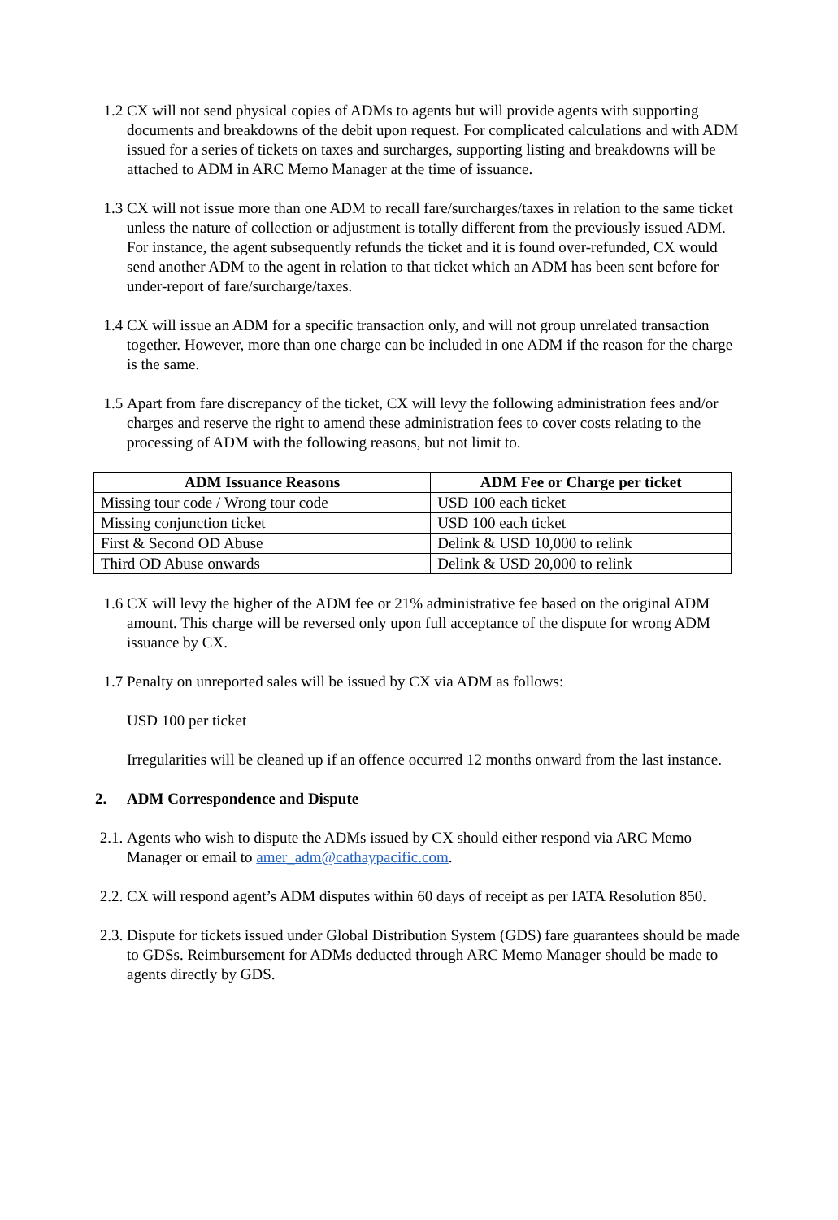1.2 CX will not send physical copies of ADMs to agents but will provide agents with supporting documents and breakdowns of the debit upon request. For complicated calculations and with ADM issued for a series of tickets on taxes and surcharges, supporting listing and breakdowns will be attached to ADM in ARC Memo Manager at the time of issuance.
1.3 CX will not issue more than one ADM to recall fare/surcharges/taxes in relation to the same ticket unless the nature of collection or adjustment is totally different from the previously issued ADM. For instance, the agent subsequently refunds the ticket and it is found over-refunded, CX would send another ADM to the agent in relation to that ticket which an ADM has been sent before for under-report of fare/surcharge/taxes.
1.4 CX will issue an ADM for a specific transaction only, and will not group unrelated transaction together. However, more than one charge can be included in one ADM if the reason for the charge is the same.
1.5 Apart from fare discrepancy of the ticket, CX will levy the following administration fees and/or charges and reserve the right to amend these administration fees to cover costs relating to the processing of ADM with the following reasons, but not limit to.
| ADM Issuance Reasons | ADM Fee or Charge per ticket |
| --- | --- |
| Missing tour code / Wrong tour code | USD 100 each ticket |
| Missing conjunction ticket | USD 100 each ticket |
| First & Second OD Abuse | Delink & USD 10,000 to relink |
| Third OD Abuse onwards | Delink & USD 20,000 to relink |
1.6 CX will levy the higher of the ADM fee or 21% administrative fee based on the original ADM amount. This charge will be reversed only upon full acceptance of the dispute for wrong ADM issuance by CX.
1.7 Penalty on unreported sales will be issued by CX via ADM as follows:
USD 100 per ticket
Irregularities will be cleaned up if an offence occurred 12 months onward from the last instance.
2. ADM Correspondence and Dispute
2.1.
Agents who wish to dispute the ADMs issued by CX should either respond via ARC Memo Manager or email to amer_adm@cathaypacific.com.
2.2.
CX will respond agent’s ADM disputes within 60 days of receipt as per IATA Resolution 850.
2.3.
Dispute for tickets issued under Global Distribution System (GDS) fare guarantees should be made to GDSs. Reimbursement for ADMs deducted through ARC Memo Manager should be made to agents directly by GDS.